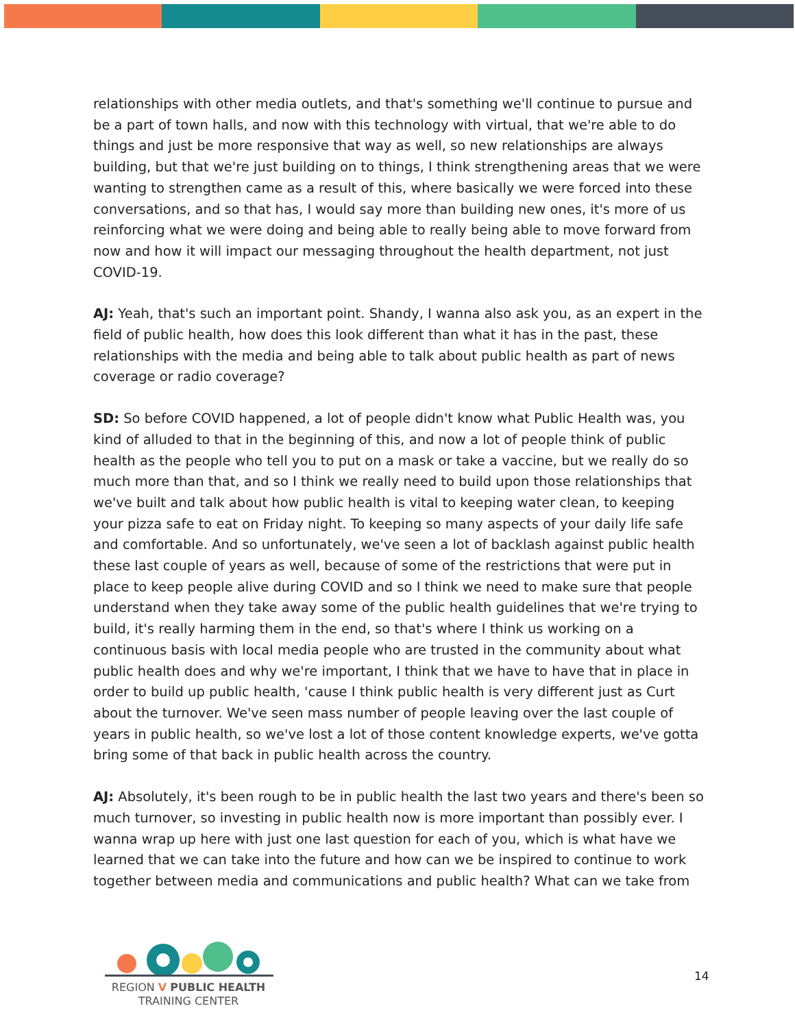relationships with other media outlets, and that's something we'll continue to pursue and be a part of town halls, and now with this technology with virtual, that we're able to do things and just be more responsive that way as well, so new relationships are always building, but that we're just building on to things, I think strengthening areas that we were wanting to strengthen came as a result of this, where basically we were forced into these conversations, and so that has, I would say more than building new ones, it's more of us reinforcing what we were doing and being able to really being able to move forward from now and how it will impact our messaging throughout the health department, not just COVID-19.
AJ: Yeah, that's such an important point. Shandy, I wanna also ask you, as an expert in the field of public health, how does this look different than what it has in the past, these relationships with the media and being able to talk about public health as part of news coverage or radio coverage?
SD: So before COVID happened, a lot of people didn't know what Public Health was, you kind of alluded to that in the beginning of this, and now a lot of people think of public health as the people who tell you to put on a mask or take a vaccine, but we really do so much more than that, and so I think we really need to build upon those relationships that we've built and talk about how public health is vital to keeping water clean, to keeping your pizza safe to eat on Friday night. To keeping so many aspects of your daily life safe and comfortable. And so unfortunately, we've seen a lot of backlash against public health these last couple of years as well, because of some of the restrictions that were put in place to keep people alive during COVID and so I think we need to make sure that people understand when they take away some of the public health guidelines that we're trying to build, it's really harming them in the end, so that's where I think us working on a continuous basis with local media people who are trusted in the community about what public health does and why we're important, I think that we have to have that in place in order to build up public health, 'cause I think public health is very different just as Curt about the turnover. We've seen mass number of people leaving over the last couple of years in public health, so we've lost a lot of those content knowledge experts, we've gotta bring some of that back in public health across the country.
AJ: Absolutely, it's been rough to be in public health the last two years and there's been so much turnover, so investing in public health now is more important than possibly ever. I wanna wrap up here with just one last question for each of you, which is what have we learned that we can take into the future and how can we be inspired to continue to work together between media and communications and public health? What can we take from
REGION V PUBLIC HEALTH
TRAINING CENTER
14